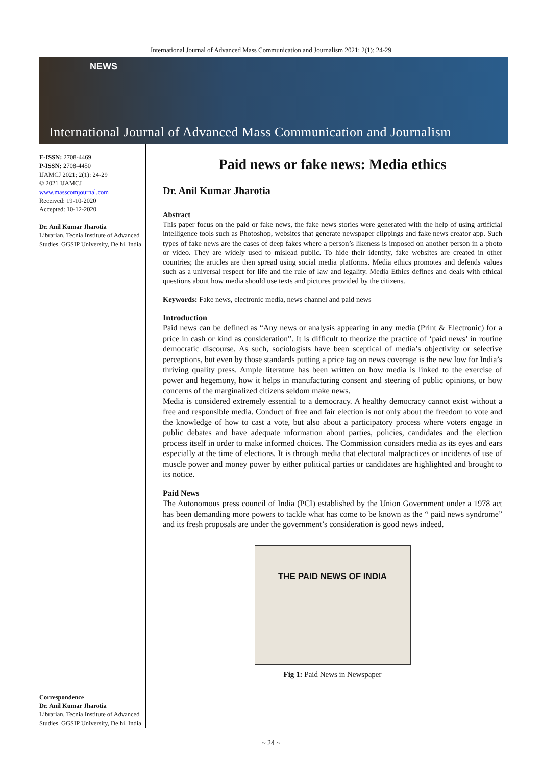International Journal of Advanced Mass Communication and Journalism 2021; 2(1): 24-29
NEWS
International Journal of Advanced Mass Communication and Journalism
E-ISSN: 2708-4469
P-ISSN: 2708-4450
IJAMCJ 2021; 2(1): 24-29
© 2021 IJAMCJ
www.masscomjournal.com
Received: 19-10-2020
Accepted: 10-12-2020
Dr. Anil Kumar Jharotia
Librarian, Tecnia Institute of Advanced Studies, GGSIP University, Delhi, India
Correspondence
Dr. Anil Kumar Jharotia
Librarian, Tecnia Institute of Advanced Studies, GGSIP University, Delhi, India
Paid news or fake news: Media ethics
Dr. Anil Kumar Jharotia
Abstract
This paper focus on the paid or fake news, the fake news stories were generated with the help of using artificial intelligence tools such as Photoshop, websites that generate newspaper clippings and fake news creator app. Such types of fake news are the cases of deep fakes where a person’s likeness is imposed on another person in a photo or video. They are widely used to mislead public. To hide their identity, fake websites are created in other countries; the articles are then spread using social media platforms. Media ethics promotes and defends values such as a universal respect for life and the rule of law and legality. Media Ethics defines and deals with ethical questions about how media should use texts and pictures provided by the citizens.
Keywords: Fake news, electronic media, news channel and paid news
Introduction
Paid news can be defined as “Any news or analysis appearing in any media (Print & Electronic) for a price in cash or kind as consideration”. It is difficult to theorize the practice of ‘paid news’ in routine democratic discourse. As such, sociologists have been sceptical of media’s objectivity or selective perceptions, but even by those standards putting a price tag on news coverage is the new low for India’s thriving quality press. Ample literature has been written on how media is linked to the exercise of power and hegemony, how it helps in manufacturing consent and steering of public opinions, or how concerns of the marginalized citizens seldom make news.
Media is considered extremely essential to a democracy. A healthy democracy cannot exist without a free and responsible media. Conduct of free and fair election is not only about the freedom to vote and the knowledge of how to cast a vote, but also about a participatory process where voters engage in public debates and have adequate information about parties, policies, candidates and the election process itself in order to make informed choices. The Commission considers media as its eyes and ears especially at the time of elections. It is through media that electoral malpractices or incidents of use of muscle power and money power by either political parties or candidates are highlighted and brought to its notice.
Paid News
The Autonomous press council of India (PCI) established by the Union Government under a 1978 act has been demanding more powers to tackle what has come to be known as the “ paid news syndrome” and its fresh proposals are under the government’s consideration is good news indeed.
THE PAID NEWS OF INDIA
Fig 1: Paid News in Newspaper
~ 24 ~